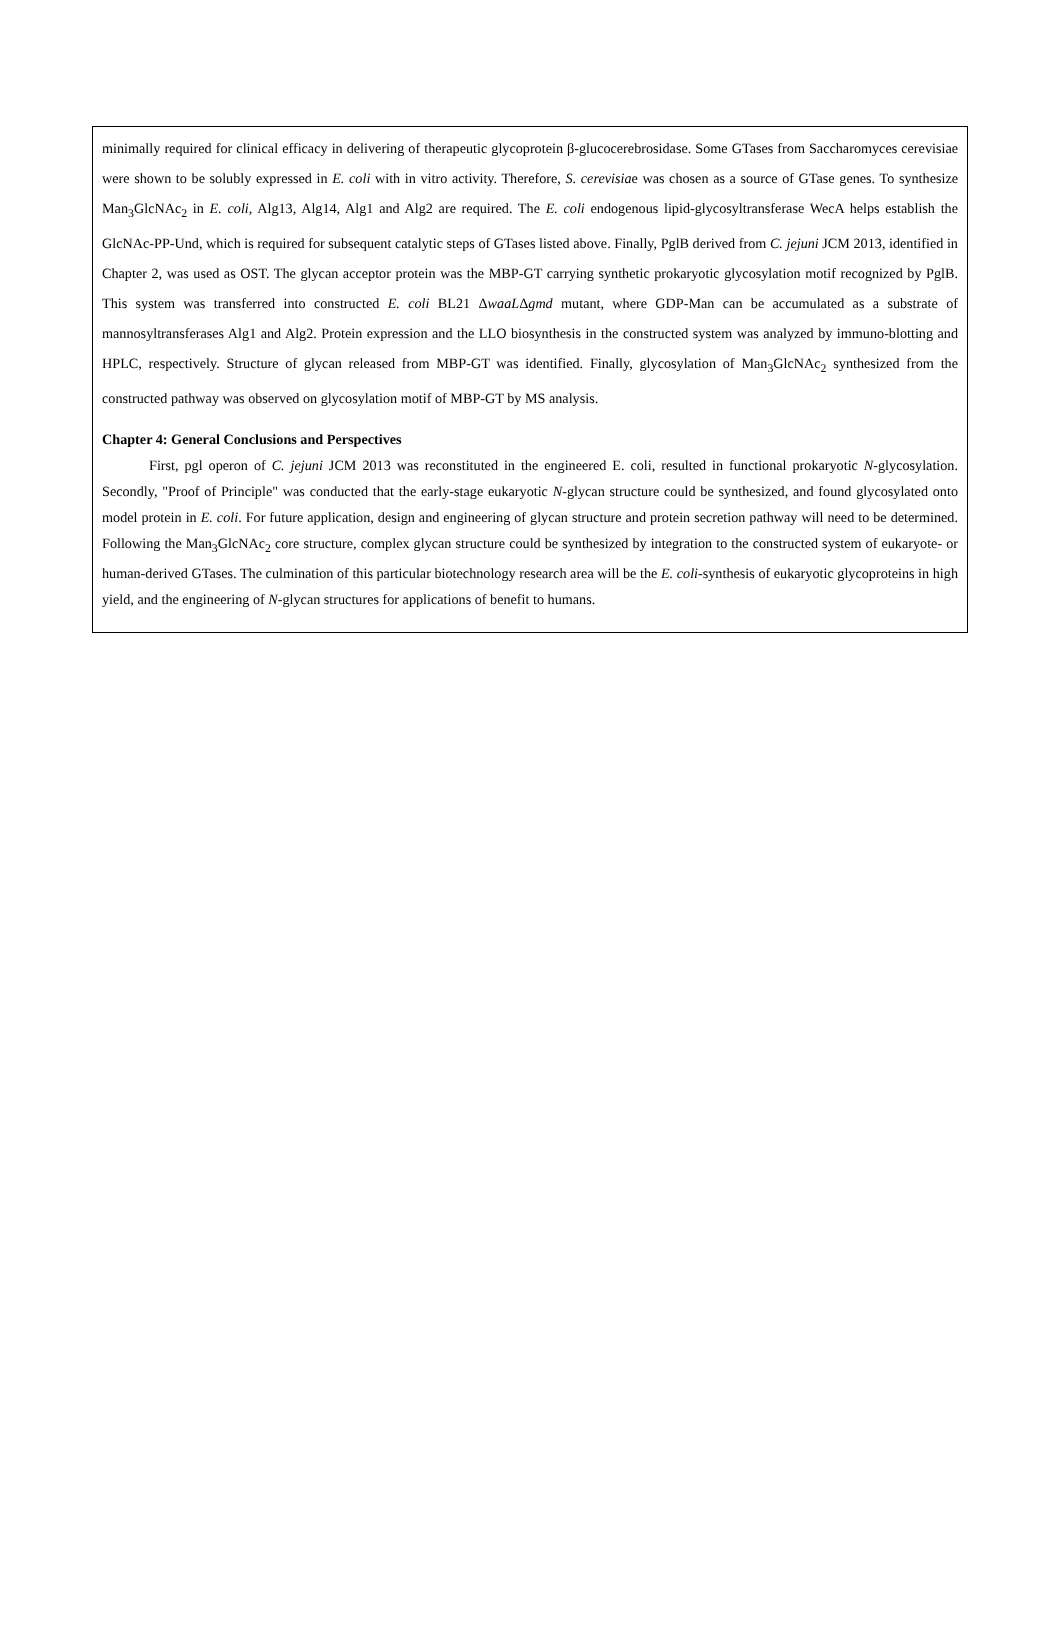minimally required for clinical efficacy in delivering of therapeutic glycoprotein β-glucocerebrosidase. Some GTases from Saccharomyces cerevisiae were shown to be solubly expressed in E. coli with in vitro activity. Therefore, S. cerevisiae was chosen as a source of GTase genes. To synthesize Man<sub>3</sub>GlcNAc<sub>2</sub> in E. coli, Alg13, Alg14, Alg1 and Alg2 are required. The E. coli endogenous lipid-glycosyltransferase WecA helps establish the GlcNAc-PP-Und, which is required for subsequent catalytic steps of GTases listed above. Finally, PglB derived from C. jejuni JCM 2013, identified in Chapter 2, was used as OST. The glycan acceptor protein was the MBP-GT carrying synthetic prokaryotic glycosylation motif recognized by PglB. This system was transferred into constructed E. coli BL21 ΔwaaLΔgmd mutant, where GDP-Man can be accumulated as a substrate of mannosyltransferases Alg1 and Alg2. Protein expression and the LLO biosynthesis in the constructed system was analyzed by immuno-blotting and HPLC, respectively. Structure of glycan released from MBP-GT was identified. Finally, glycosylation of Man<sub>3</sub>GlcNAc<sub>2</sub> synthesized from the constructed pathway was observed on glycosylation motif of MBP-GT by MS analysis.
Chapter 4: General Conclusions and Perspectives
First, pgl operon of C. jejuni JCM 2013 was reconstituted in the engineered E. coli, resulted in functional prokaryotic N-glycosylation. Secondly, "Proof of Principle" was conducted that the early-stage eukaryotic N-glycan structure could be synthesized, and found glycosylated onto model protein in E. coli. For future application, design and engineering of glycan structure and protein secretion pathway will need to be determined. Following the Man<sub>3</sub>GlcNAc<sub>2</sub> core structure, complex glycan structure could be synthesized by integration to the constructed system of eukaryote- or human-derived GTases. The culmination of this particular biotechnology research area will be the E. coli-synthesis of eukaryotic glycoproteins in high yield, and the engineering of N-glycan structures for applications of benefit to humans.